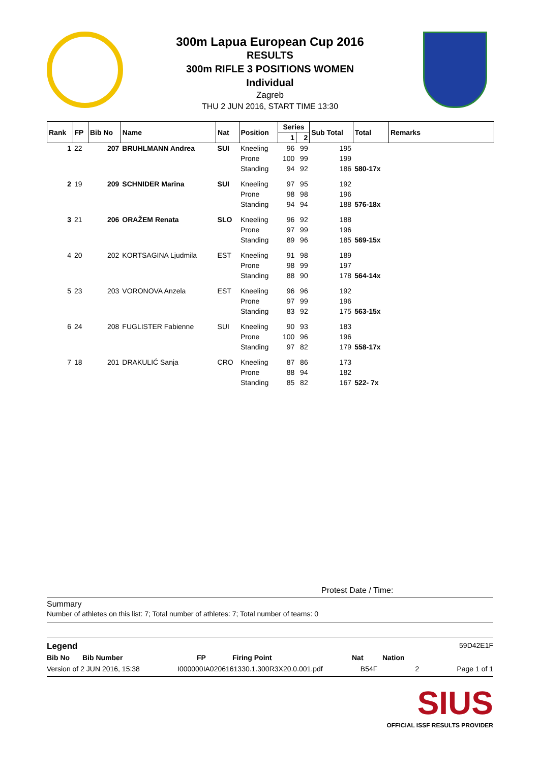300m Lapua European Cup 2016
RESULTS
300m RIFLE 3 POSITIONS WOMEN
Individual
Zagreb
THU 2 JUN 2016, START TIME 13:30
| Rank | FP | Bib No | Name | Nat | Position | Series | | Sub Total | Total | Remarks |
| --- | --- | --- | --- | --- | --- | --- | --- | --- | --- | --- |
| | | | | | | 1 | 2 | | | |
| 1 | 22 | 207 | BRUHLMANN Andrea | SUI | Kneeling | 96 | 99 | 195 | | |
| | | | | | Prone | 100 | 99 | 199 | | |
| | | | | | Standing | 94 | 92 | 186 | 580-17x | |
| 2 | 19 | 209 | SCHNIDER Marina | SUI | Kneeling | 97 | 95 | 192 | | |
| | | | | | Prone | 98 | 98 | 196 | | |
| | | | | | Standing | 94 | 94 | 188 | 576-18x | |
| 3 | 21 | 206 | ORAŽEM Renata | SLO | Kneeling | 96 | 92 | 188 | | |
| | | | | | Prone | 97 | 99 | 196 | | |
| | | | | | Standing | 89 | 96 | 185 | 569-15x | |
| 4 | 20 | 202 | KORTSAGINA Ljudmila | EST | Kneeling | 91 | 98 | 189 | | |
| | | | | | Prone | 98 | 99 | 197 | | |
| | | | | | Standing | 88 | 90 | 178 | 564-14x | |
| 5 | 23 | 203 | VORONOVA Anzela | EST | Kneeling | 96 | 96 | 192 | | |
| | | | | | Prone | 97 | 99 | 196 | | |
| | | | | | Standing | 83 | 92 | 175 | 563-15x | |
| 6 | 24 | 208 | FUGLISTER Fabienne | SUI | Kneeling | 90 | 93 | 183 | | |
| | | | | | Prone | 100 | 96 | 196 | | |
| | | | | | Standing | 97 | 82 | 179 | 558-17x | |
| 7 | 18 | 201 | DRAKULIĆ Sanja | CRO | Kneeling | 87 | 86 | 173 | | |
| | | | | | Prone | 88 | 94 | 182 | | |
| | | | | | Standing | 85 | 82 | 167 | 522- 7x | |
Protest Date / Time:
Summary
Number of athletes on this list: 7; Total number of athletes: 7; Total number of teams: 0
Legend 59D42E1F
Bib No Bib Number FP Firing Point Nat Nation
Version of 2 JUN 2016, 15:38 I000000IA0206161330.1.300R3X20.0.001.pdf B54F 2 Page 1 of 1
SIUS
OFFICIAL ISSF RESULTS PROVIDER